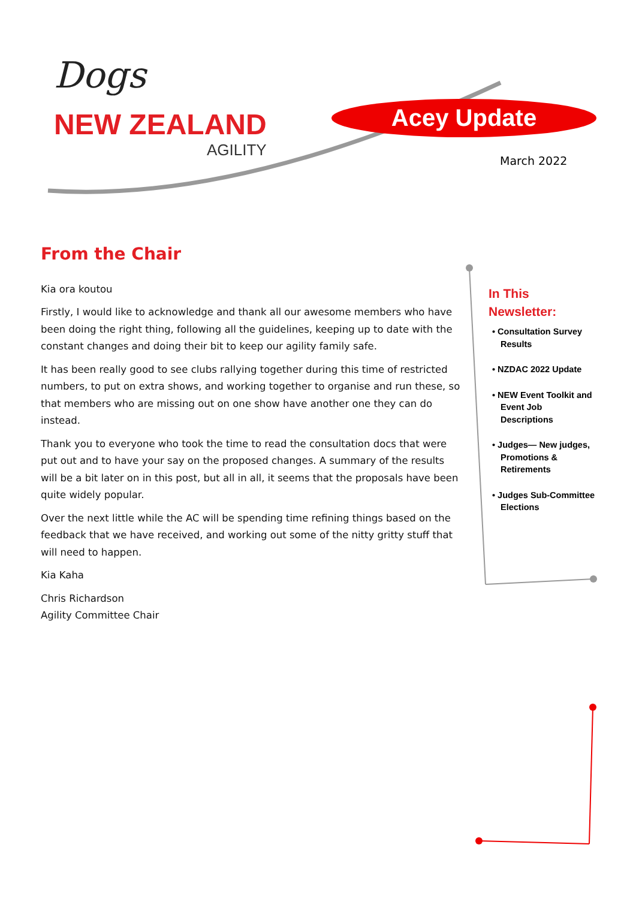Dogs
NEW ZEALAND
AGILITY
Acey Update
March 2022
From the Chair
Kia ora koutou
Firstly, I would like to acknowledge and thank all our awesome members who have been doing the right thing, following all the guidelines, keeping up to date with the constant changes and doing their bit to keep our agility family safe.
It has been really good to see clubs rallying together during this time of restricted numbers, to put on extra shows, and working together to organise and run these, so that members who are missing out on one show have another one they can do instead.
Thank you to everyone who took the time to read the consultation docs that were put out and to have your say on the proposed changes. A summary of the results will be a bit later on in this post, but all in all, it seems that the proposals have been quite widely popular.
Over the next little while the AC will be spending time refining things based on the feedback that we have received, and working out some of the nitty gritty stuff that will need to happen.
Kia Kaha
Chris Richardson
Agility Committee Chair
In This Newsletter:
• Consultation Survey Results
• NZDAC 2022 Update
• NEW Event Toolkit and Event Job Descriptions
• Judges— New judges, Promotions & Retirements
• Judges Sub-Committee Elections